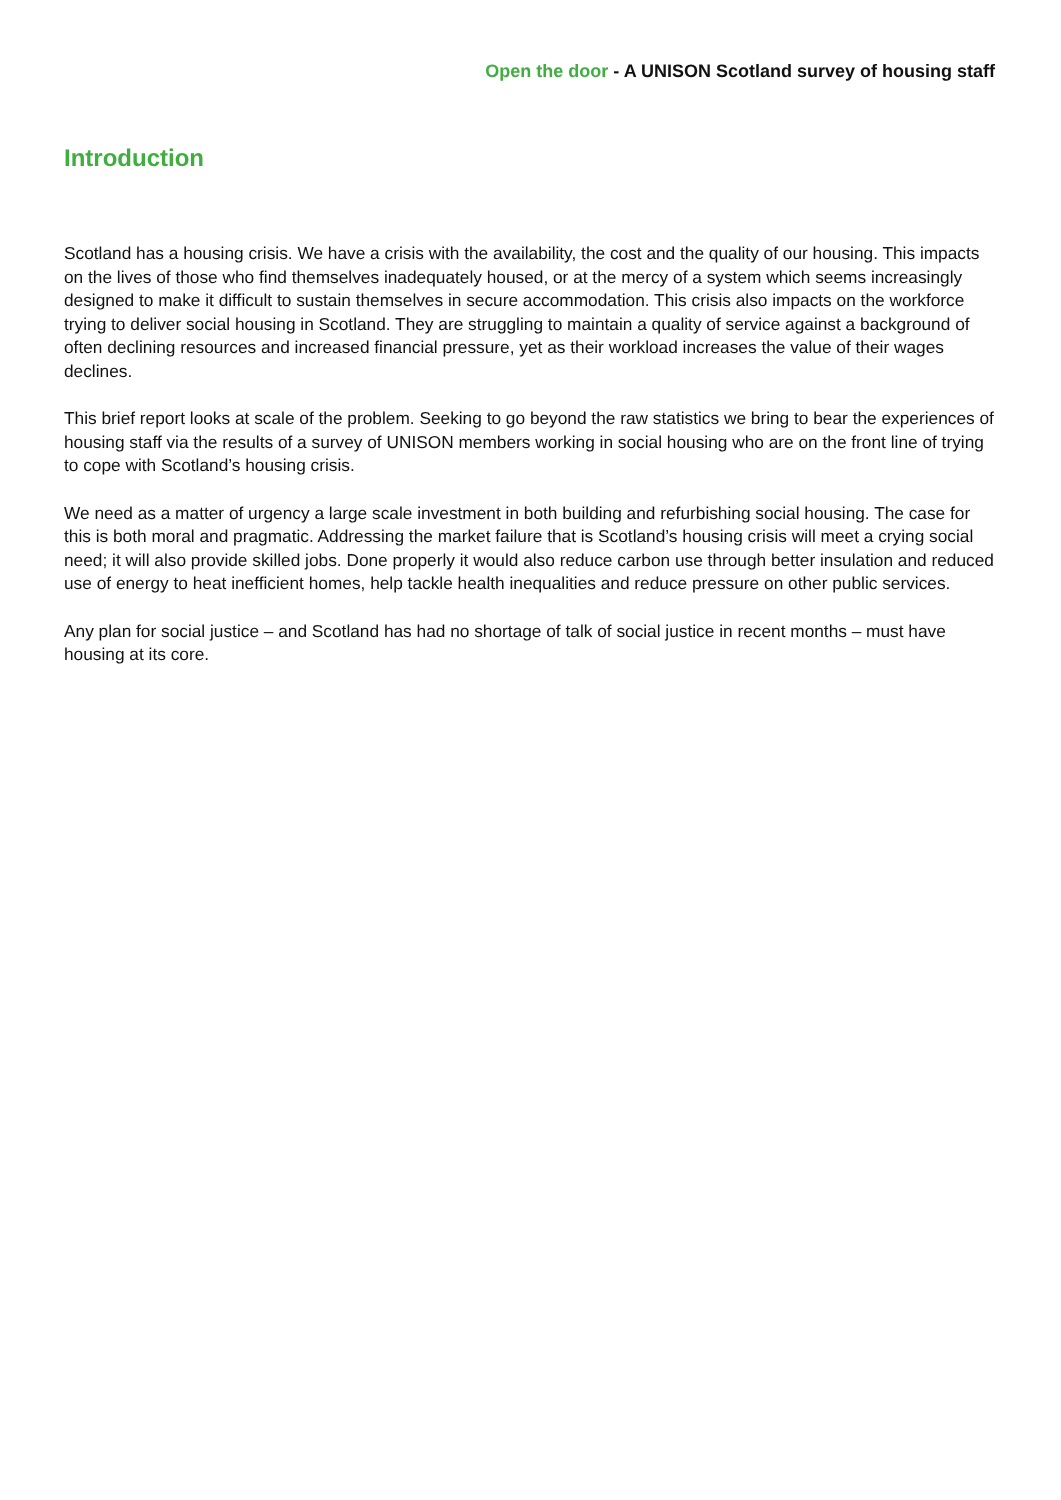Open the door - A UNISON Scotland survey of housing staff
Introduction
Scotland has a housing crisis. We have a crisis with the availability, the cost and the quality of our housing. This impacts on the lives of those who find themselves inadequately housed, or at the mercy of a system which seems increasingly designed to make it difficult to sustain themselves in secure accommodation. This crisis also impacts on the workforce trying to deliver social housing in Scotland. They are struggling to maintain a quality of service against a background of often declining resources and increased financial pressure, yet as their workload increases the value of their wages declines.
This brief report looks at scale of the problem. Seeking to go beyond the raw statistics we bring to bear the experiences of housing staff via the results of a survey of UNISON members working in social housing who are on the front line of trying to cope with Scotland’s housing crisis.
We need as a matter of urgency a large scale investment in both building and refurbishing social housing. The case for this is both moral and pragmatic. Addressing the market failure that is Scotland’s housing crisis will meet a crying social need; it will also provide skilled jobs. Done properly it would also reduce carbon use through better insulation and reduced use of energy to heat inefficient homes, help tackle health inequalities and reduce pressure on other public services.
Any plan for social justice – and Scotland has had no shortage of talk of social justice in recent months – must have housing at its core.